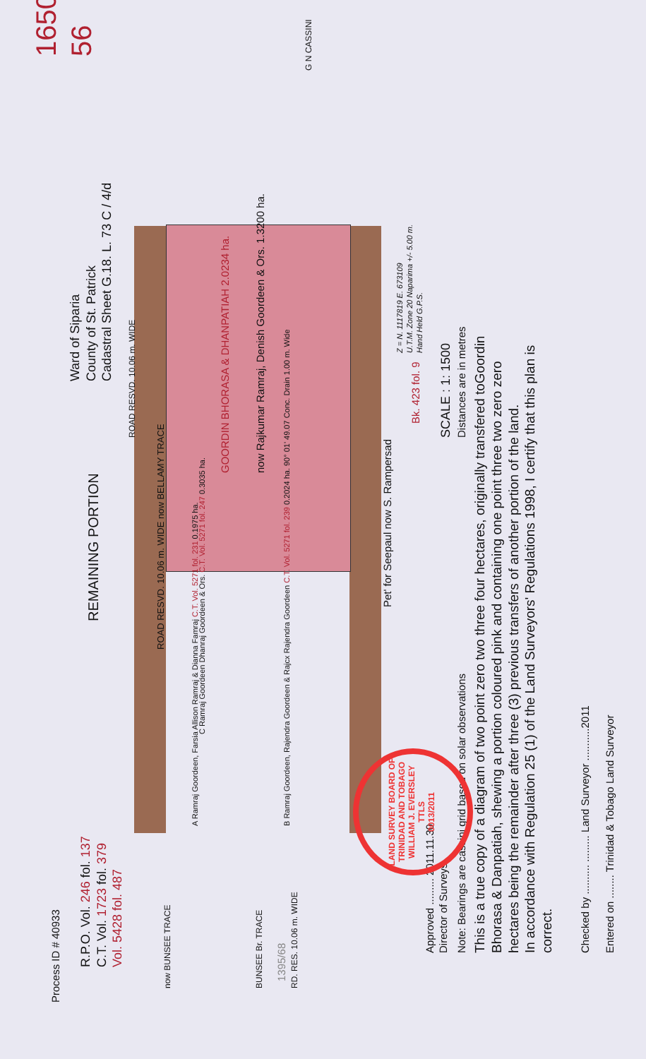1650 56
Process ID # 40933
R.P.O. Vol. 246 fol. 137
C.T. Vol. 1723 fol. 379
Vol. 5428 fol. 487
REMAINING PORTION
Ward of Siparia
County of St. Patrick
Cadastral Sheet G.18. L. 73 C / 4/d
ROAD RESVD. 10.06 m. WIDE now BELLAMY TRACE
GOORDIN BHORASA & DHANPATIAH 2.0234 ha.
now Rajkumar Ramraj, Denish Goordeen & Ors. 1.3200 ha.
C Ramraj Goordeen Dhanraj Goordeen & Ors. C.T. Vol. 5271 fol. 247 0.3035 ha.
A Ramraj Goordeen, Farsia Allison Ramraj & Dianna Famraj C.T. Vol. 5271 fol. 231 0.1975 ha.
B Ramraj Goordeen, Rajendra Goordeen & Rajcx Rajendra Goordeen C.T. Vol. 5271 fol. 239 0.2024 ha. 90° 01' 49.07 Conc. Drain 1.00 m. Wide
Pet' for Seepaul now S. Rampersad
now BUNSEE TRACE
BUNSEE Br. TRACE
RD. RES. 10.06 m. WIDE
ROAD RESVD. 10.06 m. WIDE
Z = N. 1117819 E. 673109
U.T.M. Zone 20 Naparima +/- 5.00 m.
Hand Held G.P.S.
G N CASSINI
Bk. 423 fol. 9
SCALE : 1: 1500
Distances are in metres
Approved ......... 2011.11.30
Director of Surveys
Note: Bearings are cassini grid based on solar observations
This is a true copy of a diagram of two point zero two three four hectares, originally transfered toGoordin Bhorasa & Danpatiah, shewing a portion coloured pink and containing one point three two zero zero hectares being the remainder after three (3) previous transfers of another portion of the land.
In accordance with Regulation 25 (1) of the Land Surveyors' Regulations 1998, I certify that this plan is correct.
Checked by .......... ......... Land Surveyor ...........2011
Entered on ........ Trinidad & Tobago Land Surveyor
LAND SURVEY BOARD OF TRINIDAD AND TOBAGO
WILLIAM J. EVERSLEY
TTLS
0013/2011
1395/68